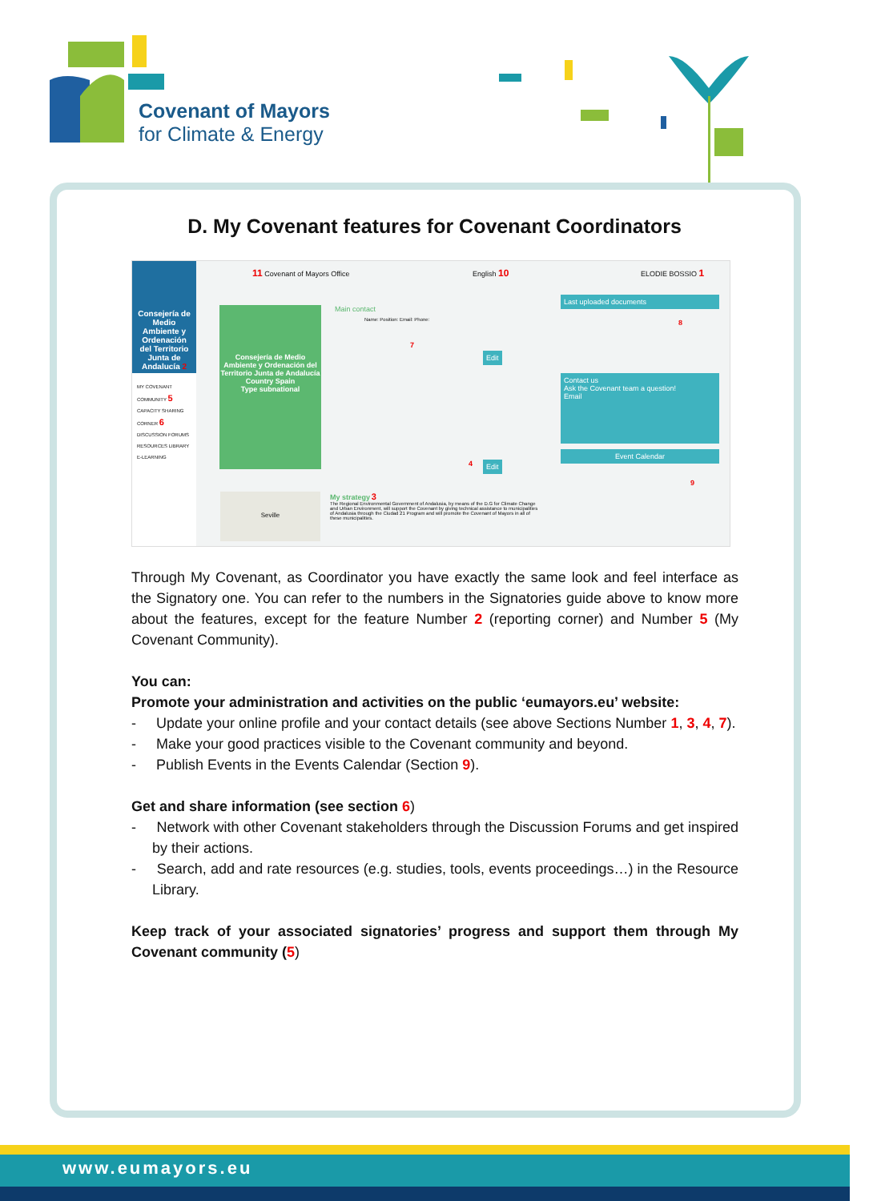Covenant of Mayors
for Climate & Energy
D. My Covenant features for Covenant Coordinators
Consejería de Medio Ambiente y Ordenación del Territorio Junta de Andalucía 2
MY COVENANT COMMUNITY 5
CAPACITY SHARING CORNER 6
DISCUSSION FORUMS
RESOURCES LIBRARY
E-LEARNING
11 Covenant of Mayors Office English 10 ELODIE BOSSIO 1
Consejería de Medio Ambiente y Ordenación del Territorio Junta de Andalucía
Country Spain
Type subnational
Main contact
Name: Position: Email: Phone:
7
Edit
4 Edit
Last uploaded documents
8
Contact us
Ask the Covenant team a question!
Email
Event Calendar
9
My strategy 3
The Regional Environmental Government of Andalusia, by means of the D.G for Climate Change and Urban Environment, will support the Covenant by giving technical assistance to municipalities of Andalusia through the Ciudad 21 Program and will promote the Covenant of Mayors in all of these municipalities.
Seville
Through My Covenant, as Coordinator you have exactly the same look and feel interface as the Signatory one. You can refer to the numbers in the Signatories guide above to know more about the features, except for the feature Number 2 (reporting corner) and Number 5 (My Covenant Community).
You can:
Promote your administration and activities on the public ‘eumayors.eu’ website:
- Update your online profile and your contact details (see above Sections Number 1, 3, 4, 7).
- Make your good practices visible to the Covenant community and beyond.
- Publish Events in the Events Calendar (Section 9).
Get and share information (see section 6)
- Network with other Covenant stakeholders through the Discussion Forums and get inspired by their actions.
- Search, add and rate resources (e.g. studies, tools, events proceedings…) in the Resource Library.
Keep track of your associated signatories’ progress and support them through My Covenant community (5)
www.eumayors.eu